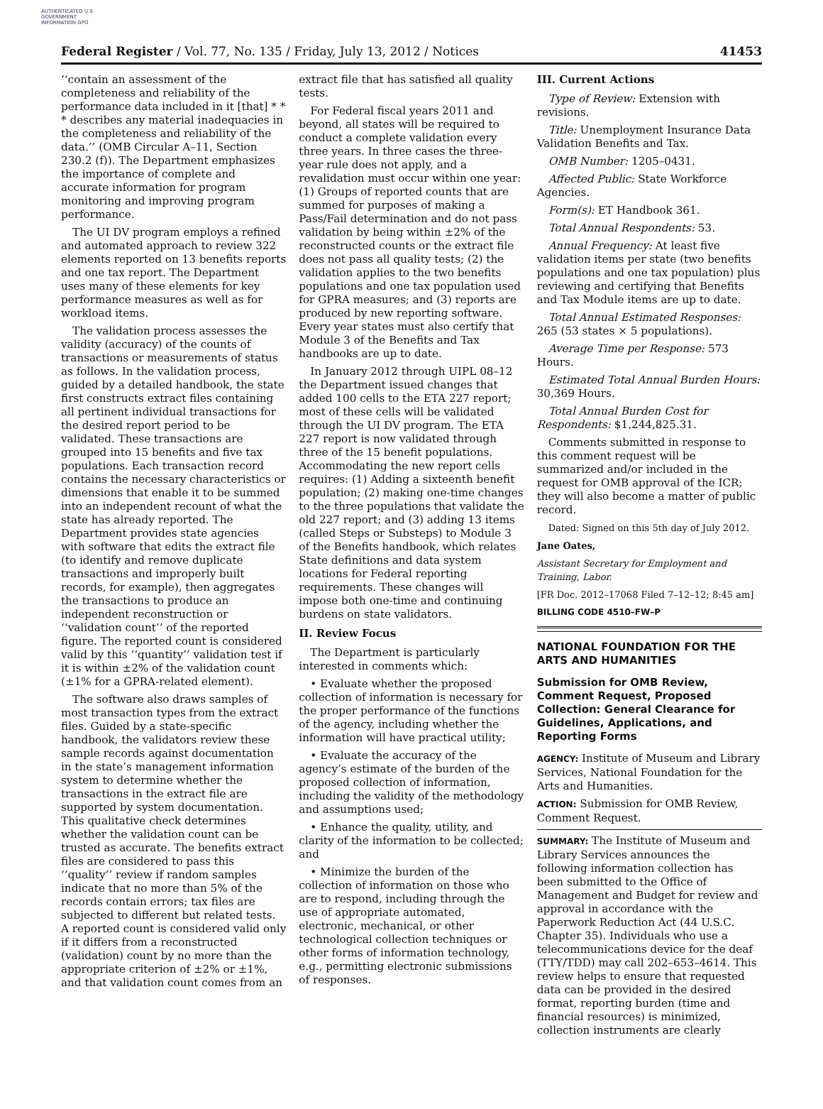AUTHENTICATED U.S. GOVERNMENT INFORMATION GPO
Federal Register / Vol. 77, No. 135 / Friday, July 13, 2012 / Notices 41453
‘‘contain an assessment of the completeness and reliability of the performance data included in it [that] * * * describes any material inadequacies in the completeness and reliability of the data.’’ (OMB Circular A–11, Section 230.2 (f)). The Department emphasizes the importance of complete and accurate information for program monitoring and improving program performance.
The UI DV program employs a refined and automated approach to review 322 elements reported on 13 benefits reports and one tax report. The Department uses many of these elements for key performance measures as well as for workload items.
The validation process assesses the validity (accuracy) of the counts of transactions or measurements of status as follows. In the validation process, guided by a detailed handbook, the state first constructs extract files containing all pertinent individual transactions for the desired report period to be validated. These transactions are grouped into 15 benefits and five tax populations. Each transaction record contains the necessary characteristics or dimensions that enable it to be summed into an independent recount of what the state has already reported. The Department provides state agencies with software that edits the extract file (to identify and remove duplicate transactions and improperly built records, for example), then aggregates the transactions to produce an independent reconstruction or ‘‘validation count’’ of the reported figure. The reported count is considered valid by this ‘‘quantity’’ validation test if it is within ±2% of the validation count (±1% for a GPRA-related element).
The software also draws samples of most transaction types from the extract files. Guided by a state-specific handbook, the validators review these sample records against documentation in the state’s management information system to determine whether the transactions in the extract file are supported by system documentation. This qualitative check determines whether the validation count can be trusted as accurate. The benefits extract files are considered to pass this ‘‘quality’’ review if random samples indicate that no more than 5% of the records contain errors; tax files are subjected to different but related tests. A reported count is considered valid only if it differs from a reconstructed (validation) count by no more than the appropriate criterion of ±2% or ±1%, and that validation count comes from an
extract file that has satisfied all quality tests.
For Federal fiscal years 2011 and beyond, all states will be required to conduct a complete validation every three years. In three cases the three-year rule does not apply, and a revalidation must occur within one year: (1) Groups of reported counts that are summed for purposes of making a Pass/Fail determination and do not pass validation by being within ±2% of the reconstructed counts or the extract file does not pass all quality tests; (2) the validation applies to the two benefits populations and one tax population used for GPRA measures; and (3) reports are produced by new reporting software. Every year states must also certify that Module 3 of the Benefits and Tax handbooks are up to date.
In January 2012 through UIPL 08–12 the Department issued changes that added 100 cells to the ETA 227 report; most of these cells will be validated through the UI DV program. The ETA 227 report is now validated through three of the 15 benefit populations. Accommodating the new report cells requires: (1) Adding a sixteenth benefit population; (2) making one-time changes to the three populations that validate the old 227 report; and (3) adding 13 items (called Steps or Substeps) to Module 3 of the Benefits handbook, which relates State definitions and data system locations for Federal reporting requirements. These changes will impose both one-time and continuing burdens on state validators.
II. Review Focus
The Department is particularly interested in comments which:
• Evaluate whether the proposed collection of information is necessary for the proper performance of the functions of the agency, including whether the information will have practical utility;
• Evaluate the accuracy of the agency’s estimate of the burden of the proposed collection of information, including the validity of the methodology and assumptions used;
• Enhance the quality, utility, and clarity of the information to be collected; and
• Minimize the burden of the collection of information on those who are to respond, including through the use of appropriate automated, electronic, mechanical, or other technological collection techniques or other forms of information technology, e.g., permitting electronic submissions of responses.
III. Current Actions
Type of Review: Extension with revisions.
Title: Unemployment Insurance Data Validation Benefits and Tax.
OMB Number: 1205–0431.
Affected Public: State Workforce Agencies.
Form(s): ET Handbook 361.
Total Annual Respondents: 53.
Annual Frequency: At least five validation items per state (two benefits populations and one tax population) plus reviewing and certifying that Benefits and Tax Module items are up to date.
Total Annual Estimated Responses: 265 (53 states × 5 populations).
Average Time per Response: 573 Hours.
Estimated Total Annual Burden Hours: 30,369 Hours.
Total Annual Burden Cost for Respondents: $1,244,825.31.
Comments submitted in response to this comment request will be summarized and/or included in the request for OMB approval of the ICR; they will also become a matter of public record.
Dated: Signed on this 5th day of July 2012.
Jane Oates,
Assistant Secretary for Employment and Training, Labor.
[FR Doc. 2012–17068 Filed 7–12–12; 8:45 am]
BILLING CODE 4510–FW–P
NATIONAL FOUNDATION FOR THE ARTS AND HUMANITIES
Submission for OMB Review, Comment Request, Proposed Collection: General Clearance for Guidelines, Applications, and Reporting Forms
AGENCY: Institute of Museum and Library Services, National Foundation for the Arts and Humanities.
ACTION: Submission for OMB Review, Comment Request.
SUMMARY: The Institute of Museum and Library Services announces the following information collection has been submitted to the Office of Management and Budget for review and approval in accordance with the Paperwork Reduction Act (44 U.S.C. Chapter 35). Individuals who use a telecommunications device for the deaf (TTY/TDD) may call 202–653–4614. This review helps to ensure that requested data can be provided in the desired format, reporting burden (time and financial resources) is minimized, collection instruments are clearly